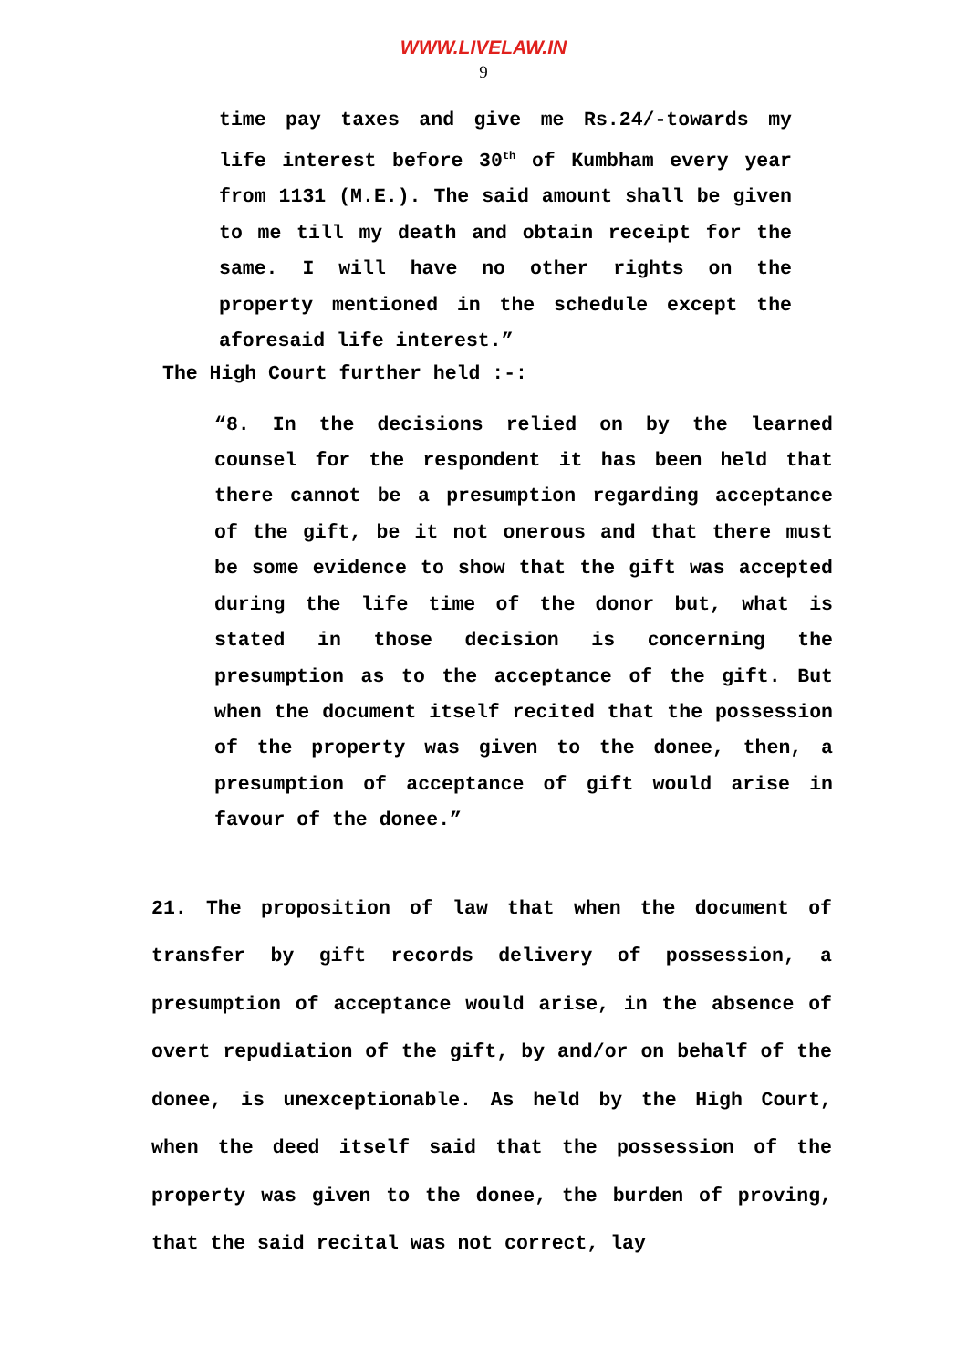WWW.LIVELAW.IN
9
time pay taxes and give me Rs.24/-towards my life interest before 30<sup>th</sup> of Kumbham every year from 1131 (M.E.). The said amount shall be given to me till my death and obtain receipt for the same. I will have no other rights on the property mentioned in the schedule except the aforesaid life interest.”
The High Court further held :-:
“8. In the decisions relied on by the learned counsel for the respondent it has been held that there cannot be a presumption regarding acceptance of the gift, be it not onerous and that there must be some evidence to show that the gift was accepted during the life time of the donor but, what is stated in those decision is concerning the presumption as to the acceptance of the gift. But when the document itself recited that the possession of the property was given to the donee, then, a presumption of acceptance of gift would arise in favour of the donee.”
21. The proposition of law that when the document of transfer by gift records delivery of possession, a presumption of acceptance would arise, in the absence of overt repudiation of the gift, by and/or on behalf of the donee, is unexceptionable. As held by the High Court, when the deed itself said that the possession of the property was given to the donee, the burden of proving, that the said recital was not correct, lay